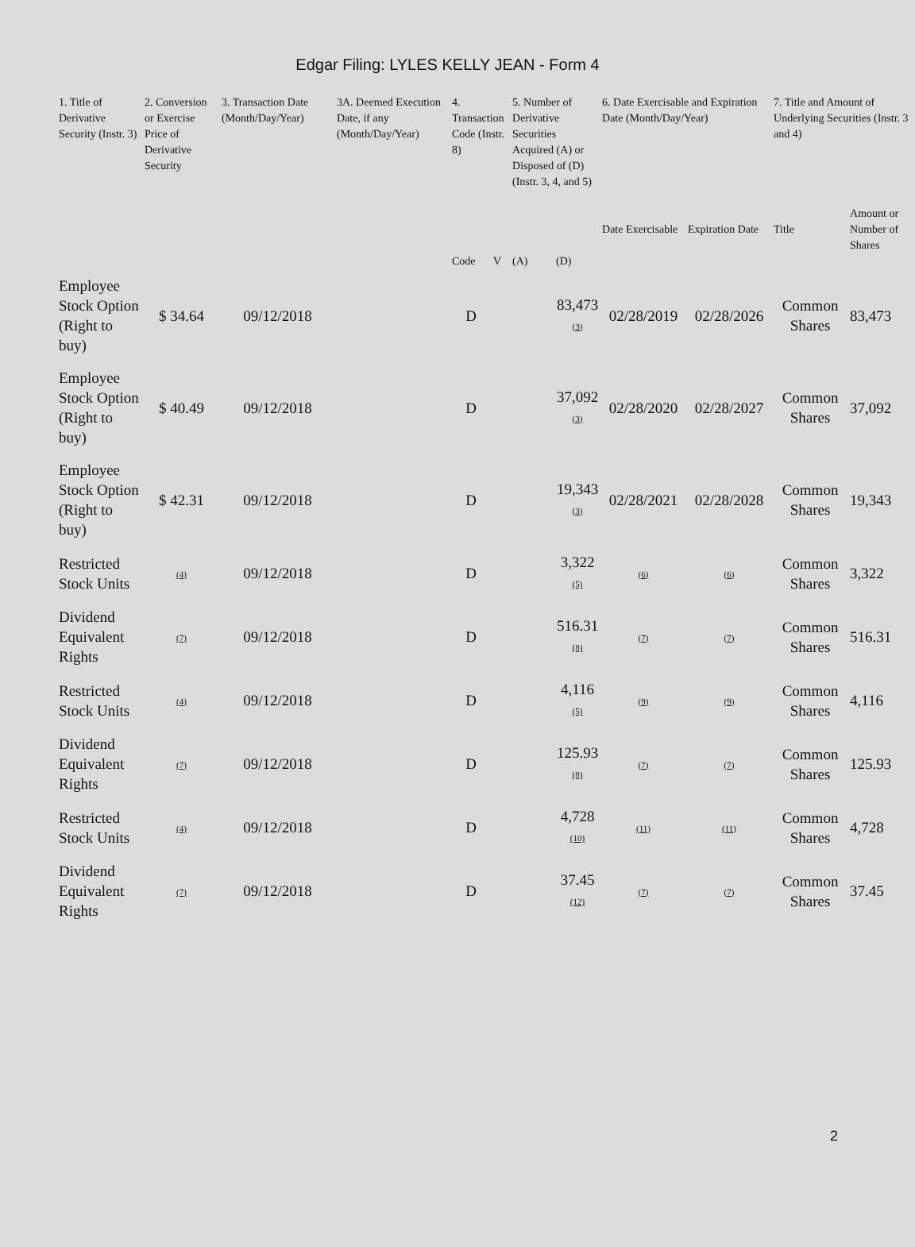Edgar Filing: LYLES KELLY JEAN - Form 4
| 1. Title of Derivative Security (Instr. 3) | 2. Conversion or Exercise Price of Derivative Security | 3. Transaction Date (Month/Day/Year) | 3A. Deemed Execution Date, if any (Month/Day/Year) | 4. Transaction Code (Instr. 8) | | 5. Number of Derivative Securities Acquired (A) or Disposed of (D) (Instr. 3, 4, and 5) | | 6. Date Exercisable and Expiration Date (Month/Day/Year) | | 7. Title and Amount of Underlying Securities (Instr. 3 and 4) | |
| --- | --- | --- | --- | --- | --- | --- | --- | --- | --- | --- | --- |
| | | | | Code | V | (A) | (D) | Date Exercisable | Expiration Date | Title | Amount or Number of Shares |
| Employee Stock Option (Right to buy) | $ 34.64 | 09/12/2018 | | D | | | 83,473 <sup>(3)</sup> | 02/28/2019 | 02/28/2026 | Common Shares | 83,473 |
| Employee Stock Option (Right to buy) | $ 40.49 | 09/12/2018 | | D | | | 37,092 <sup>(3)</sup> | 02/28/2020 | 02/28/2027 | Common Shares | 37,092 |
| Employee Stock Option (Right to buy) | $ 42.31 | 09/12/2018 | | D | | | 19,343 <sup>(3)</sup> | 02/28/2021 | 02/28/2028 | Common Shares | 19,343 |
| Restricted Stock Units | <sup>(4)</sup> | 09/12/2018 | | D | | | 3,322 <sup>(5)</sup> | <sup>(6)</sup> | <sup>(6)</sup> | Common Shares | 3,322 |
| Dividend Equivalent Rights | <sup>(7)</sup> | 09/12/2018 | | D | | | 516.31 <sup>(8)</sup> | <sup>(7)</sup> | <sup>(7)</sup> | Common Shares | 516.31 |
| Restricted Stock Units | <sup>(4)</sup> | 09/12/2018 | | D | | | 4,116 <sup>(5)</sup> | <sup>(9)</sup> | <sup>(9)</sup> | Common Shares | 4,116 |
| Dividend Equivalent Rights | <sup>(7)</sup> | 09/12/2018 | | D | | | 125.93 <sup>(8)</sup> | <sup>(7)</sup> | <sup>(7)</sup> | Common Shares | 125.93 |
| Restricted Stock Units | <sup>(4)</sup> | 09/12/2018 | | D | | | 4,728 <sup>(10)</sup> | <sup>(11)</sup> | <sup>(11)</sup> | Common Shares | 4,728 |
| Dividend Equivalent Rights | <sup>(7)</sup> | 09/12/2018 | | D | | | 37.45 <sup>(12)</sup> | <sup>(7)</sup> | <sup>(7)</sup> | Common Shares | 37.45 |
2